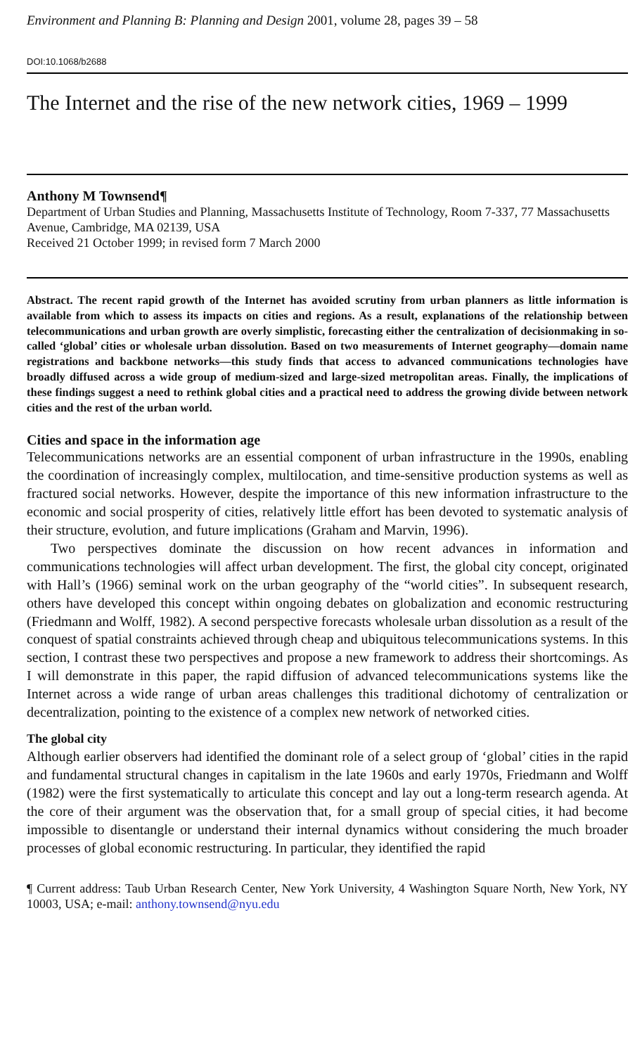Environment and Planning B: Planning and Design 2001, volume 28, pages 39 – 58
DOI:10.1068/b2688
The Internet and the rise of the new network cities, 1969 – 1999
Anthony M Townsend¶
Department of Urban Studies and Planning, Massachusetts Institute of Technology, Room 7-337, 77 Massachusetts Avenue, Cambridge, MA 02139, USA
Received 21 October 1999; in revised form 7 March 2000
Abstract. The recent rapid growth of the Internet has avoided scrutiny from urban planners as little information is available from which to assess its impacts on cities and regions. As a result, explanations of the relationship between telecommunications and urban growth are overly simplistic, forecasting either the centralization of decisionmaking in so-called ‘global’ cities or wholesale urban dissolution. Based on two measurements of Internet geography—domain name registrations and backbone networks—this study finds that access to advanced communications technologies have broadly diffused across a wide group of medium-sized and large-sized metropolitan areas. Finally, the implications of these findings suggest a need to rethink global cities and a practical need to address the growing divide between network cities and the rest of the urban world.
Cities and space in the information age
Telecommunications networks are an essential component of urban infrastructure in the 1990s, enabling the coordination of increasingly complex, multilocation, and time-sensitive production systems as well as fractured social networks. However, despite the importance of this new information infrastructure to the economic and social prosperity of cities, relatively little effort has been devoted to systematic analysis of their structure, evolution, and future implications (Graham and Marvin, 1996).
Two perspectives dominate the discussion on how recent advances in information and communications technologies will affect urban development. The first, the global city concept, originated with Hall’s (1966) seminal work on the urban geography of the “world cities”. In subsequent research, others have developed this concept within ongoing debates on globalization and economic restructuring (Friedmann and Wolff, 1982). A second perspective forecasts wholesale urban dissolution as a result of the conquest of spatial constraints achieved through cheap and ubiquitous telecommunications systems. In this section, I contrast these two perspectives and propose a new framework to address their shortcomings. As I will demonstrate in this paper, the rapid diffusion of advanced telecommunications systems like the Internet across a wide range of urban areas challenges this traditional dichotomy of centralization or decentralization, pointing to the existence of a complex new network of networked cities.
The global city
Although earlier observers had identified the dominant role of a select group of ‘global’ cities in the rapid and fundamental structural changes in capitalism in the late 1960s and early 1970s, Friedmann and Wolff (1982) were the first systematically to articulate this concept and lay out a long-term research agenda. At the core of their argument was the observation that, for a small group of special cities, it had become impossible to disentangle or understand their internal dynamics without considering the much broader processes of global economic restructuring. In particular, they identified the rapid
¶ Current address: Taub Urban Research Center, New York University, 4 Washington Square North, New York, NY 10003, USA; e-mail: anthony.townsend@nyu.edu